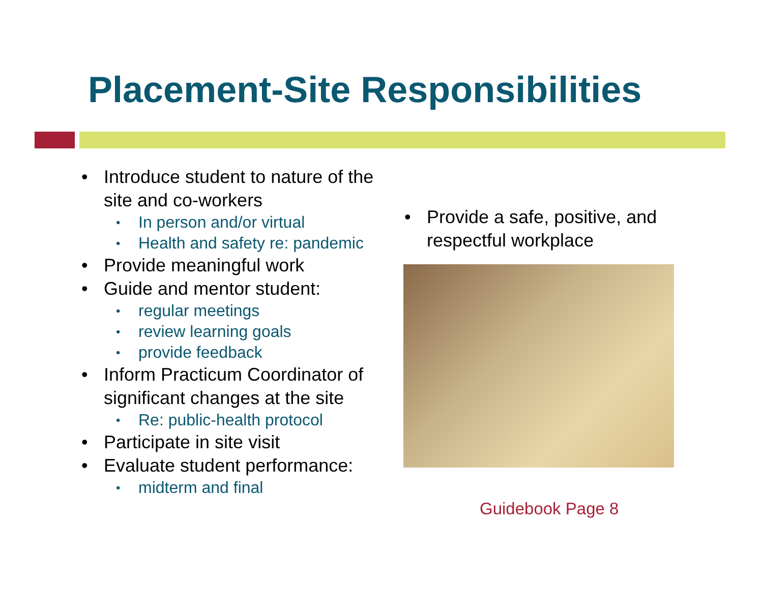Placement-Site Responsibilities
• Introduce student to nature of the site and co-workers
• In person and/or virtual
• Health and safety re: pandemic
• Provide meaningful work
• Guide and mentor student:
• regular meetings
• review learning goals
• provide feedback
• Inform Practicum Coordinator of significant changes at the site
• Re: public-health protocol
• Participate in site visit
• Evaluate student performance:
• midterm and final
• Provide a safe, positive, and respectful workplace
Guidebook Page 8